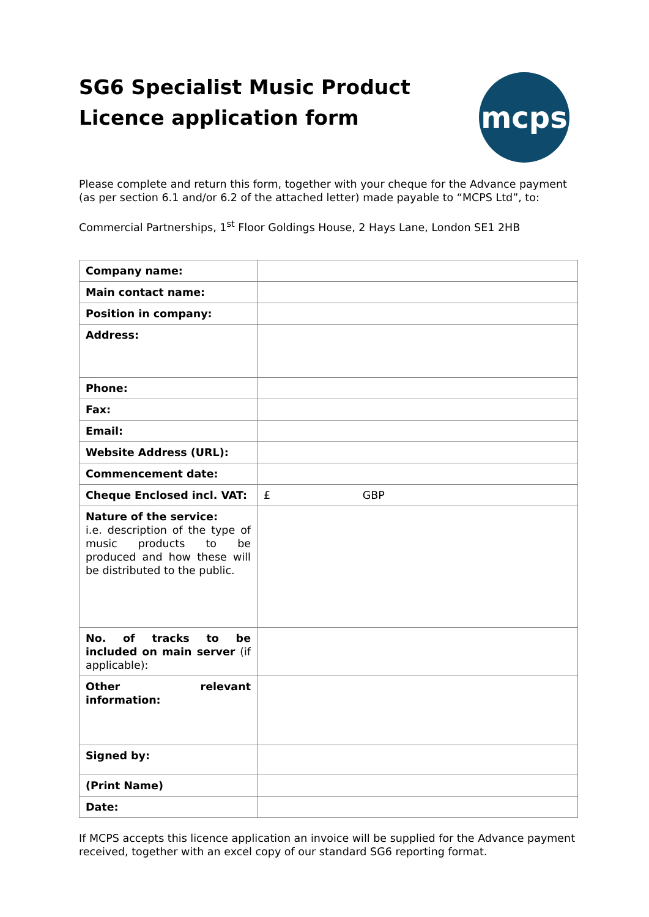SG6 Specialist Music Product
Licence application form
mcps
Please complete and return this form, together with your cheque for the Advance payment (as per section 6.1 and/or 6.2 of the attached letter) made payable to “MCPS Ltd”, to:
Commercial Partnerships, 1<sup>st</sup> Floor Goldings House, 2 Hays Lane, London SE1 2HB
| Company name: | |
| Main contact name: | |
| Position in company: | |
| Address: | |
| Phone: | |
| Fax: | |
| Email: | |
| Website Address (URL): | |
| Commencement date: | |
| Cheque Enclosed incl. VAT: | £ GBP |
| Nature of the service: i.e. description of the type of music products to be produced and how these will be distributed to the public. | |
| No. of tracks to be included on main server (if applicable): | |
| Other relevant information: | |
| Signed by: | |
| (Print Name) | |
| Date: | |
If MCPS accepts this licence application an invoice will be supplied for the Advance payment received, together with an excel copy of our standard SG6 reporting format.